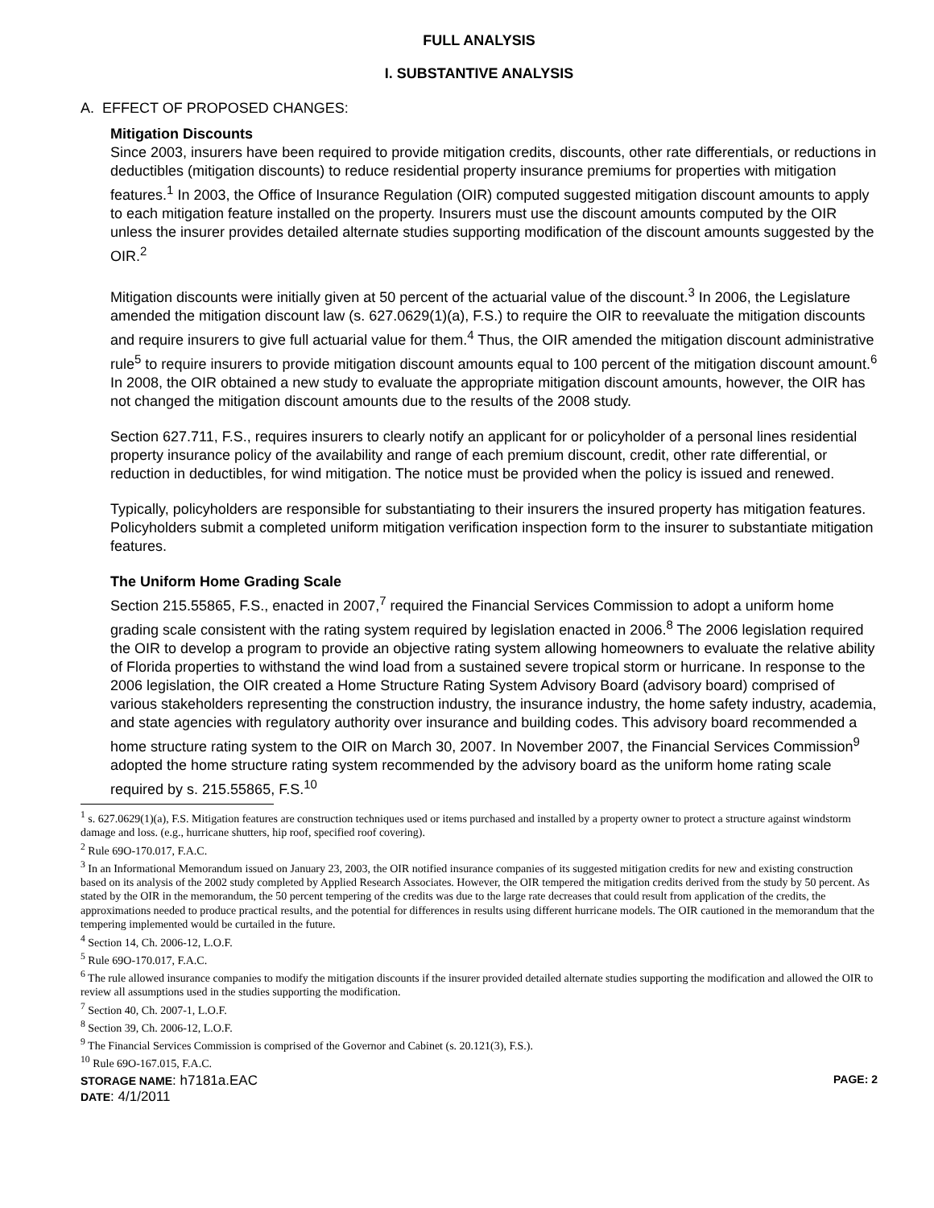FULL ANALYSIS
I. SUBSTANTIVE ANALYSIS
A. EFFECT OF PROPOSED CHANGES:
Mitigation Discounts
Since 2003, insurers have been required to provide mitigation credits, discounts, other rate differentials, or reductions in deductibles (mitigation discounts) to reduce residential property insurance premiums for properties with mitigation features.<sup>1</sup> In 2003, the Office of Insurance Regulation (OIR) computed suggested mitigation discount amounts to apply to each mitigation feature installed on the property. Insurers must use the discount amounts computed by the OIR unless the insurer provides detailed alternate studies supporting modification of the discount amounts suggested by the OIR.<sup>2</sup>
Mitigation discounts were initially given at 50 percent of the actuarial value of the discount.<sup>3</sup> In 2006, the Legislature amended the mitigation discount law (s. 627.0629(1)(a), F.S.) to require the OIR to reevaluate the mitigation discounts and require insurers to give full actuarial value for them.<sup>4</sup> Thus, the OIR amended the mitigation discount administrative rule<sup>5</sup> to require insurers to provide mitigation discount amounts equal to 100 percent of the mitigation discount amount.<sup>6</sup> In 2008, the OIR obtained a new study to evaluate the appropriate mitigation discount amounts, however, the OIR has not changed the mitigation discount amounts due to the results of the 2008 study.
Section 627.711, F.S., requires insurers to clearly notify an applicant for or policyholder of a personal lines residential property insurance policy of the availability and range of each premium discount, credit, other rate differential, or reduction in deductibles, for wind mitigation. The notice must be provided when the policy is issued and renewed.
Typically, policyholders are responsible for substantiating to their insurers the insured property has mitigation features. Policyholders submit a completed uniform mitigation verification inspection form to the insurer to substantiate mitigation features.
The Uniform Home Grading Scale
Section 215.55865, F.S., enacted in 2007,<sup>7</sup> required the Financial Services Commission to adopt a uniform home grading scale consistent with the rating system required by legislation enacted in 2006.<sup>8</sup> The 2006 legislation required the OIR to develop a program to provide an objective rating system allowing homeowners to evaluate the relative ability of Florida properties to withstand the wind load from a sustained severe tropical storm or hurricane. In response to the 2006 legislation, the OIR created a Home Structure Rating System Advisory Board (advisory board) comprised of various stakeholders representing the construction industry, the insurance industry, the home safety industry, academia, and state agencies with regulatory authority over insurance and building codes. This advisory board recommended a home structure rating system to the OIR on March 30, 2007. In November 2007, the Financial Services Commission<sup>9</sup> adopted the home structure rating system recommended by the advisory board as the uniform home rating scale required by s. 215.55865, F.S.<sup>10</sup>
<sup>1</sup> s. 627.0629(1)(a), F.S. Mitigation features are construction techniques used or items purchased and installed by a property owner to protect a structure against windstorm damage and loss. (e.g., hurricane shutters, hip roof, specified roof covering).
<sup>2</sup> Rule 69O-170.017, F.A.C.
<sup>3</sup> In an Informational Memorandum issued on January 23, 2003, the OIR notified insurance companies of its suggested mitigation credits for new and existing construction based on its analysis of the 2002 study completed by Applied Research Associates. However, the OIR tempered the mitigation credits derived from the study by 50 percent. As stated by the OIR in the memorandum, the 50 percent tempering of the credits was due to the large rate decreases that could result from application of the credits, the approximations needed to produce practical results, and the potential for differences in results using different hurricane models. The OIR cautioned in the memorandum that the tempering implemented would be curtailed in the future.
<sup>4</sup> Section 14, Ch. 2006-12, L.O.F.
<sup>5</sup> Rule 69O-170.017, F.A.C.
<sup>6</sup> The rule allowed insurance companies to modify the mitigation discounts if the insurer provided detailed alternate studies supporting the modification and allowed the OIR to review all assumptions used in the studies supporting the modification.
<sup>7</sup> Section 40, Ch. 2007-1, L.O.F.
<sup>8</sup> Section 39, Ch. 2006-12, L.O.F.
<sup>9</sup> The Financial Services Commission is comprised of the Governor and Cabinet (s. 20.121(3), F.S.).
<sup>10</sup> Rule 69O-167.015, F.A.C.
STORAGE NAME: h7181a.EAC PAGE: 2
DATE: 4/1/2011